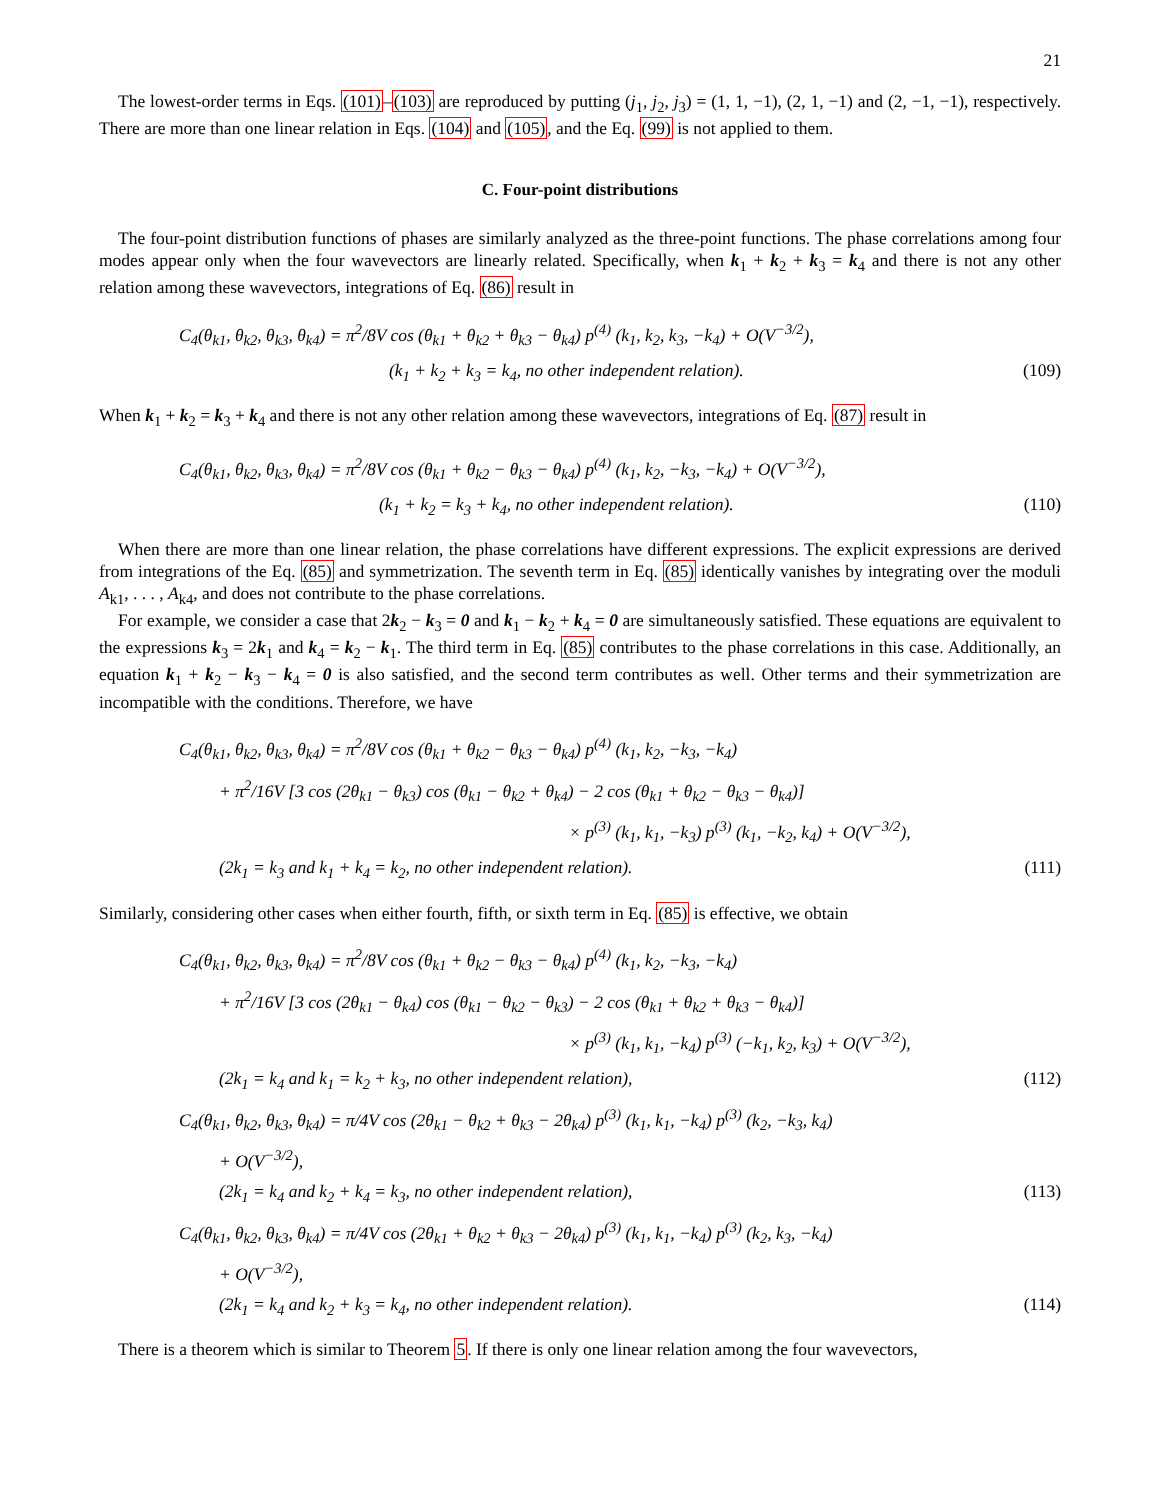21
The lowest-order terms in Eqs. (101)–(103) are reproduced by putting (j<sub>1</sub>, j<sub>2</sub>, j<sub>3</sub>) = (1, 1, −1), (2, 1, −1) and (2, −1, −1), respectively. There are more than one linear relation in Eqs. (104) and (105), and the Eq. (99) is not applied to them.
C. Four-point distributions
The four-point distribution functions of phases are similarly analyzed as the three-point functions. The phase correlations among four modes appear only when the four wavevectors are linearly related. Specifically, when k<sub>1</sub> + k<sub>2</sub> + k<sub>3</sub> = k<sub>4</sub> and there is not any other relation among these wavevectors, integrations of Eq. (86) result in
C<sub>4</sub>(θ<sub>k1</sub>, θ<sub>k2</sub>, θ<sub>k3</sub>, θ<sub>k4</sub>) = π<sup>2</sup>/8V cos (θ<sub>k1</sub> + θ<sub>k2</sub> + θ<sub>k3</sub> − θ<sub>k4</sub>) p<sup>(4)</sup> (k<sub>1</sub>, k<sub>2</sub>, k<sub>3</sub>, −k<sub>4</sub>) + O(V<sup>−3/2</sup>),
(k<sub>1</sub> + k<sub>2</sub> + k<sub>3</sub> = k<sub>4</sub>, no other independent relation). (109)
When k<sub>1</sub> + k<sub>2</sub> = k<sub>3</sub> + k<sub>4</sub> and there is not any other relation among these wavevectors, integrations of Eq. (87) result in
C<sub>4</sub>(θ<sub>k1</sub>, θ<sub>k2</sub>, θ<sub>k3</sub>, θ<sub>k4</sub>) = π<sup>2</sup>/8V cos (θ<sub>k1</sub> + θ<sub>k2</sub> − θ<sub>k3</sub> − θ<sub>k4</sub>) p<sup>(4)</sup> (k<sub>1</sub>, k<sub>2</sub>, −k<sub>3</sub>, −k<sub>4</sub>) + O(V<sup>−3/2</sup>),
(k<sub>1</sub> + k<sub>2</sub> = k<sub>3</sub> + k<sub>4</sub>, no other independent relation). (110)
When there are more than one linear relation, the phase correlations have different expressions. The explicit expressions are derived from integrations of the Eq. (85) and symmetrization. The seventh term in Eq. (85) identically vanishes by integrating over the moduli A<sub>k1</sub>, . . . , A<sub>k4</sub>, and does not contribute to the phase correlations.
For example, we consider a case that 2k<sub>2</sub> − k<sub>3</sub> = 0 and k<sub>1</sub> − k<sub>2</sub> + k<sub>4</sub> = 0 are simultaneously satisfied. These equations are equivalent to the expressions k<sub>3</sub> = 2k<sub>1</sub> and k<sub>4</sub> = k<sub>2</sub> − k<sub>1</sub>. The third term in Eq. (85) contributes to the phase correlations in this case. Additionally, an equation k<sub>1</sub> + k<sub>2</sub> − k<sub>3</sub> − k<sub>4</sub> = 0 is also satisfied, and the second term contributes as well. Other terms and their symmetrization are incompatible with the conditions. Therefore, we have
C<sub>4</sub>(θ<sub>k1</sub>, θ<sub>k2</sub>, θ<sub>k3</sub>, θ<sub>k4</sub>) = π<sup>2</sup>/8V cos (θ<sub>k1</sub> + θ<sub>k2</sub> − θ<sub>k3</sub> − θ<sub>k4</sub>) p<sup>(4)</sup> (k<sub>1</sub>, k<sub>2</sub>, −k<sub>3</sub>, −k<sub>4</sub>)
+ π<sup>2</sup>/16V [3 cos (2θ<sub>k1</sub> − θ<sub>k3</sub>) cos (θ<sub>k1</sub> − θ<sub>k2</sub> + θ<sub>k4</sub>) − 2 cos (θ<sub>k1</sub> + θ<sub>k2</sub> − θ<sub>k3</sub> − θ<sub>k4</sub>)]
× p<sup>(3)</sup> (k<sub>1</sub>, k<sub>1</sub>, −k<sub>3</sub>) p<sup>(3)</sup> (k<sub>1</sub>, −k<sub>2</sub>, k<sub>4</sub>) + O(V<sup>−3/2</sup>),
(2k<sub>1</sub> = k<sub>3</sub> and k<sub>1</sub> + k<sub>4</sub> = k<sub>2</sub>, no other independent relation). (111)
Similarly, considering other cases when either fourth, fifth, or sixth term in Eq. (85) is effective, we obtain
C<sub>4</sub>(θ<sub>k1</sub>, θ<sub>k2</sub>, θ<sub>k3</sub>, θ<sub>k4</sub>) = π<sup>2</sup>/8V cos (θ<sub>k1</sub> + θ<sub>k2</sub> − θ<sub>k3</sub> − θ<sub>k4</sub>) p<sup>(4)</sup> (k<sub>1</sub>, k<sub>2</sub>, −k<sub>3</sub>, −k<sub>4</sub>)
+ π<sup>2</sup>/16V [3 cos (2θ<sub>k1</sub> − θ<sub>k4</sub>) cos (θ<sub>k1</sub> − θ<sub>k2</sub> − θ<sub>k3</sub>) − 2 cos (θ<sub>k1</sub> + θ<sub>k2</sub> + θ<sub>k3</sub> − θ<sub>k4</sub>)]
× p<sup>(3)</sup> (k<sub>1</sub>, k<sub>1</sub>, −k<sub>4</sub>) p<sup>(3)</sup> (−k<sub>1</sub>, k<sub>2</sub>, k<sub>3</sub>) + O(V<sup>−3/2</sup>),
(2k<sub>1</sub> = k<sub>4</sub> and k<sub>1</sub> = k<sub>2</sub> + k<sub>3</sub>, no other independent relation), (112)
C<sub>4</sub>(θ<sub>k1</sub>, θ<sub>k2</sub>, θ<sub>k3</sub>, θ<sub>k4</sub>) = π/4V cos (2θ<sub>k1</sub> − θ<sub>k2</sub> + θ<sub>k3</sub> − 2θ<sub>k4</sub>) p<sup>(3)</sup> (k<sub>1</sub>, k<sub>1</sub>, −k<sub>4</sub>) p<sup>(3)</sup> (k<sub>2</sub>, −k<sub>3</sub>, k<sub>4</sub>)
+ O(V<sup>−3/2</sup>),
(2k<sub>1</sub> = k<sub>4</sub> and k<sub>2</sub> + k<sub>4</sub> = k<sub>3</sub>, no other independent relation), (113)
C<sub>4</sub>(θ<sub>k1</sub>, θ<sub>k2</sub>, θ<sub>k3</sub>, θ<sub>k4</sub>) = π/4V cos (2θ<sub>k1</sub> + θ<sub>k2</sub> + θ<sub>k3</sub> − 2θ<sub>k4</sub>) p<sup>(3)</sup> (k<sub>1</sub>, k<sub>1</sub>, −k<sub>4</sub>) p<sup>(3)</sup> (k<sub>2</sub>, k<sub>3</sub>, −k<sub>4</sub>)
+ O(V<sup>−3/2</sup>),
(2k<sub>1</sub> = k<sub>4</sub> and k<sub>2</sub> + k<sub>3</sub> = k<sub>4</sub>, no other independent relation). (114)
There is a theorem which is similar to Theorem 5. If there is only one linear relation among the four wavevectors,